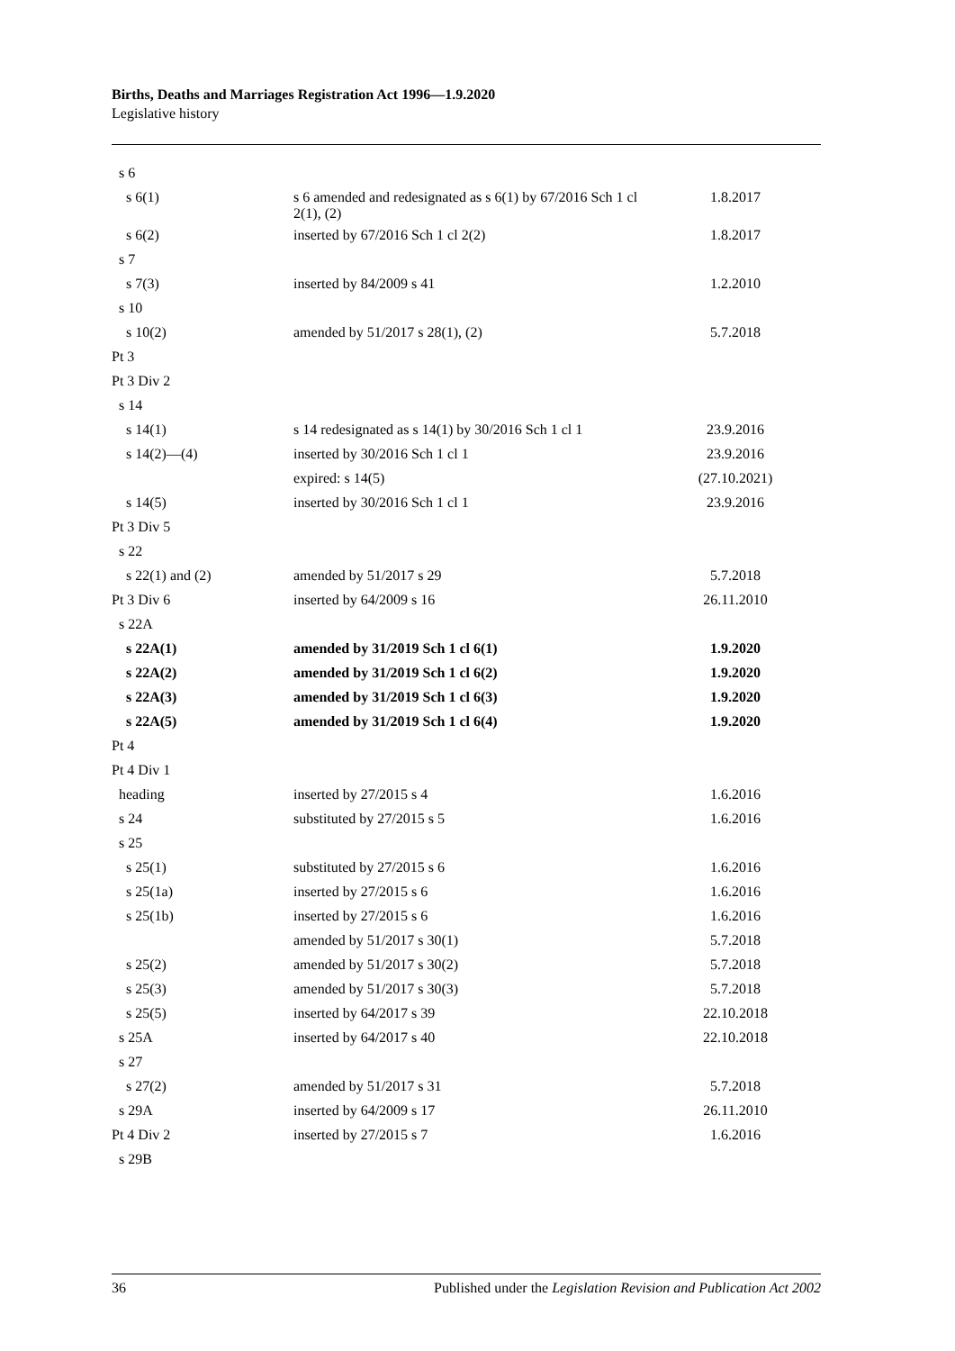Births, Deaths and Marriages Registration Act 1996—1.9.2020
Legislative history
| s 6 | | |
| s 6(1) | s 6 amended and redesignated as s 6(1) by 67/2016 Sch 1 cl 2(1), (2) | 1.8.2017 |
| s 6(2) | inserted by 67/2016 Sch 1 cl 2(2) | 1.8.2017 |
| s 7 | | |
| s 7(3) | inserted by 84/2009 s 41 | 1.2.2010 |
| s 10 | | |
| s 10(2) | amended by 51/2017 s 28(1), (2) | 5.7.2018 |
| Pt 3 | | |
| Pt 3 Div 2 | | |
| s 14 | | |
| s 14(1) | s 14 redesignated as s 14(1) by 30/2016 Sch 1 cl 1 | 23.9.2016 |
| s 14(2)—(4) | inserted by 30/2016 Sch 1 cl 1 | 23.9.2016 |
| | expired: s 14(5) | (27.10.2021) |
| s 14(5) | inserted by 30/2016 Sch 1 cl 1 | 23.9.2016 |
| Pt 3 Div 5 | | |
| s 22 | | |
| s 22(1) and (2) | amended by 51/2017 s 29 | 5.7.2018 |
| Pt 3 Div 6 | inserted by 64/2009 s 16 | 26.11.2010 |
| s 22A | | |
| s 22A(1) | amended by 31/2019 Sch 1 cl 6(1) | 1.9.2020 |
| s 22A(2) | amended by 31/2019 Sch 1 cl 6(2) | 1.9.2020 |
| s 22A(3) | amended by 31/2019 Sch 1 cl 6(3) | 1.9.2020 |
| s 22A(5) | amended by 31/2019 Sch 1 cl 6(4) | 1.9.2020 |
| Pt 4 | | |
| Pt 4 Div 1 | | |
| heading | inserted by 27/2015 s 4 | 1.6.2016 |
| s 24 | substituted by 27/2015 s 5 | 1.6.2016 |
| s 25 | | |
| s 25(1) | substituted by 27/2015 s 6 | 1.6.2016 |
| s 25(1a) | inserted by 27/2015 s 6 | 1.6.2016 |
| s 25(1b) | inserted by 27/2015 s 6 | 1.6.2016 |
| | amended by 51/2017 s 30(1) | 5.7.2018 |
| s 25(2) | amended by 51/2017 s 30(2) | 5.7.2018 |
| s 25(3) | amended by 51/2017 s 30(3) | 5.7.2018 |
| s 25(5) | inserted by 64/2017 s 39 | 22.10.2018 |
| s 25A | inserted by 64/2017 s 40 | 22.10.2018 |
| s 27 | | |
| s 27(2) | amended by 51/2017 s 31 | 5.7.2018 |
| s 29A | inserted by 64/2009 s 17 | 26.11.2010 |
| Pt 4 Div 2 | inserted by 27/2015 s 7 | 1.6.2016 |
| s 29B | | |
36 Published under the Legislation Revision and Publication Act 2002